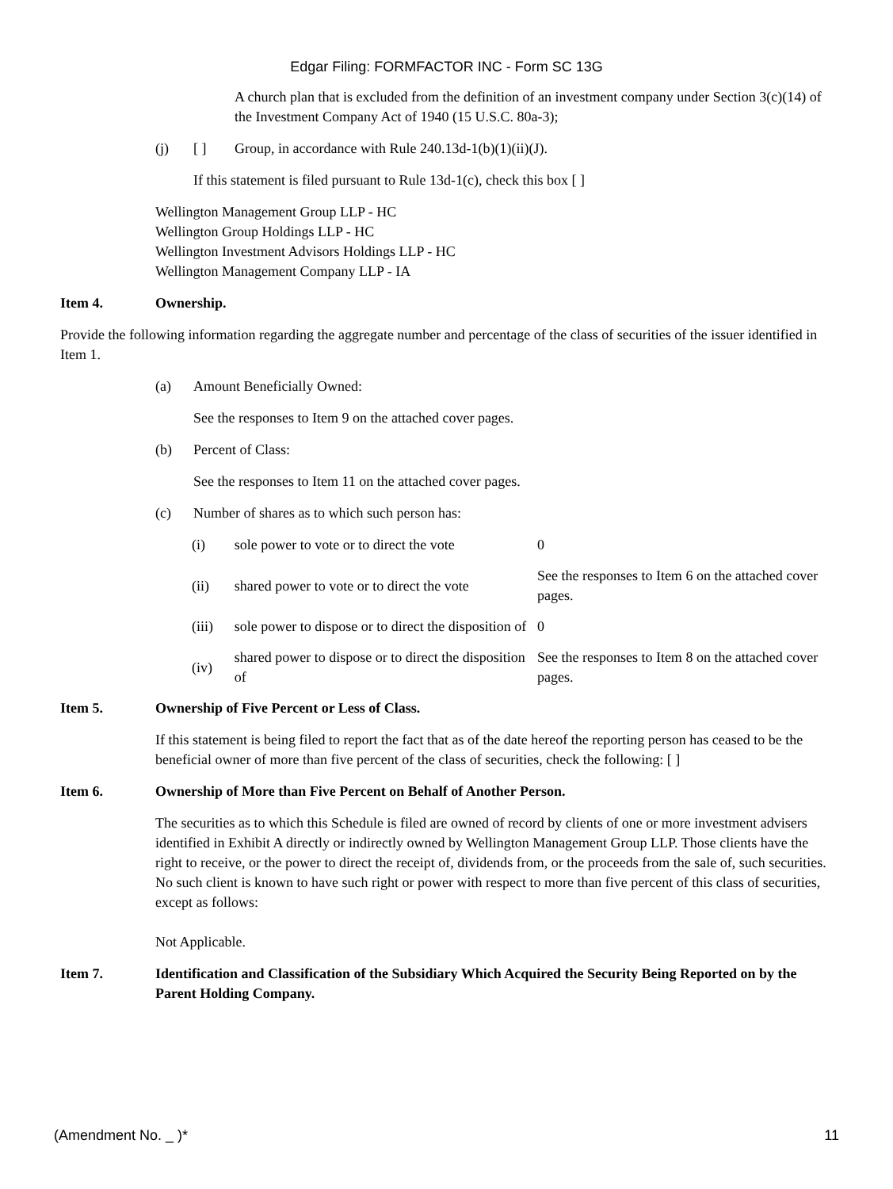Edgar Filing: FORMFACTOR INC - Form SC 13G
A church plan that is excluded from the definition of an investment company under Section 3(c)(14) of the Investment Company Act of 1940 (15 U.S.C. 80a-3);
(j) [ ] Group, in accordance with Rule 240.13d-1(b)(1)(ii)(J).
If this statement is filed pursuant to Rule 13d-1(c), check this box [ ]
Wellington Management Group LLP - HC
Wellington Group Holdings LLP - HC
Wellington Investment Advisors Holdings LLP - HC
Wellington Management Company LLP - IA
Item 4. Ownership.
Provide the following information regarding the aggregate number and percentage of the class of securities of the issuer identified in Item 1.
(a) Amount Beneficially Owned:
See the responses to Item 9 on the attached cover pages.
(b) Percent of Class:
See the responses to Item 11 on the attached cover pages.
(c) Number of shares as to which such person has:
| (i) | sole power to vote or to direct the vote | 0 |
| (ii) | shared power to vote or to direct the vote | See the responses to Item 6 on the attached cover pages. |
| (iii) | sole power to dispose or to direct the disposition of | 0 |
| (iv) | shared power to dispose or to direct the disposition of | See the responses to Item 8 on the attached cover pages. |
Item 5. Ownership of Five Percent or Less of Class.
If this statement is being filed to report the fact that as of the date hereof the reporting person has ceased to be the beneficial owner of more than five percent of the class of securities, check the following: [ ]
Item 6. Ownership of More than Five Percent on Behalf of Another Person.
The securities as to which this Schedule is filed are owned of record by clients of one or more investment advisers identified in Exhibit A directly or indirectly owned by Wellington Management Group LLP. Those clients have the right to receive, or the power to direct the receipt of, dividends from, or the proceeds from the sale of, such securities. No such client is known to have such right or power with respect to more than five percent of this class of securities, except as follows:
Not Applicable.
Item 7. Identification and Classification of the Subsidiary Which Acquired the Security Being Reported on by the Parent Holding Company.
(Amendment No. _ )* 11